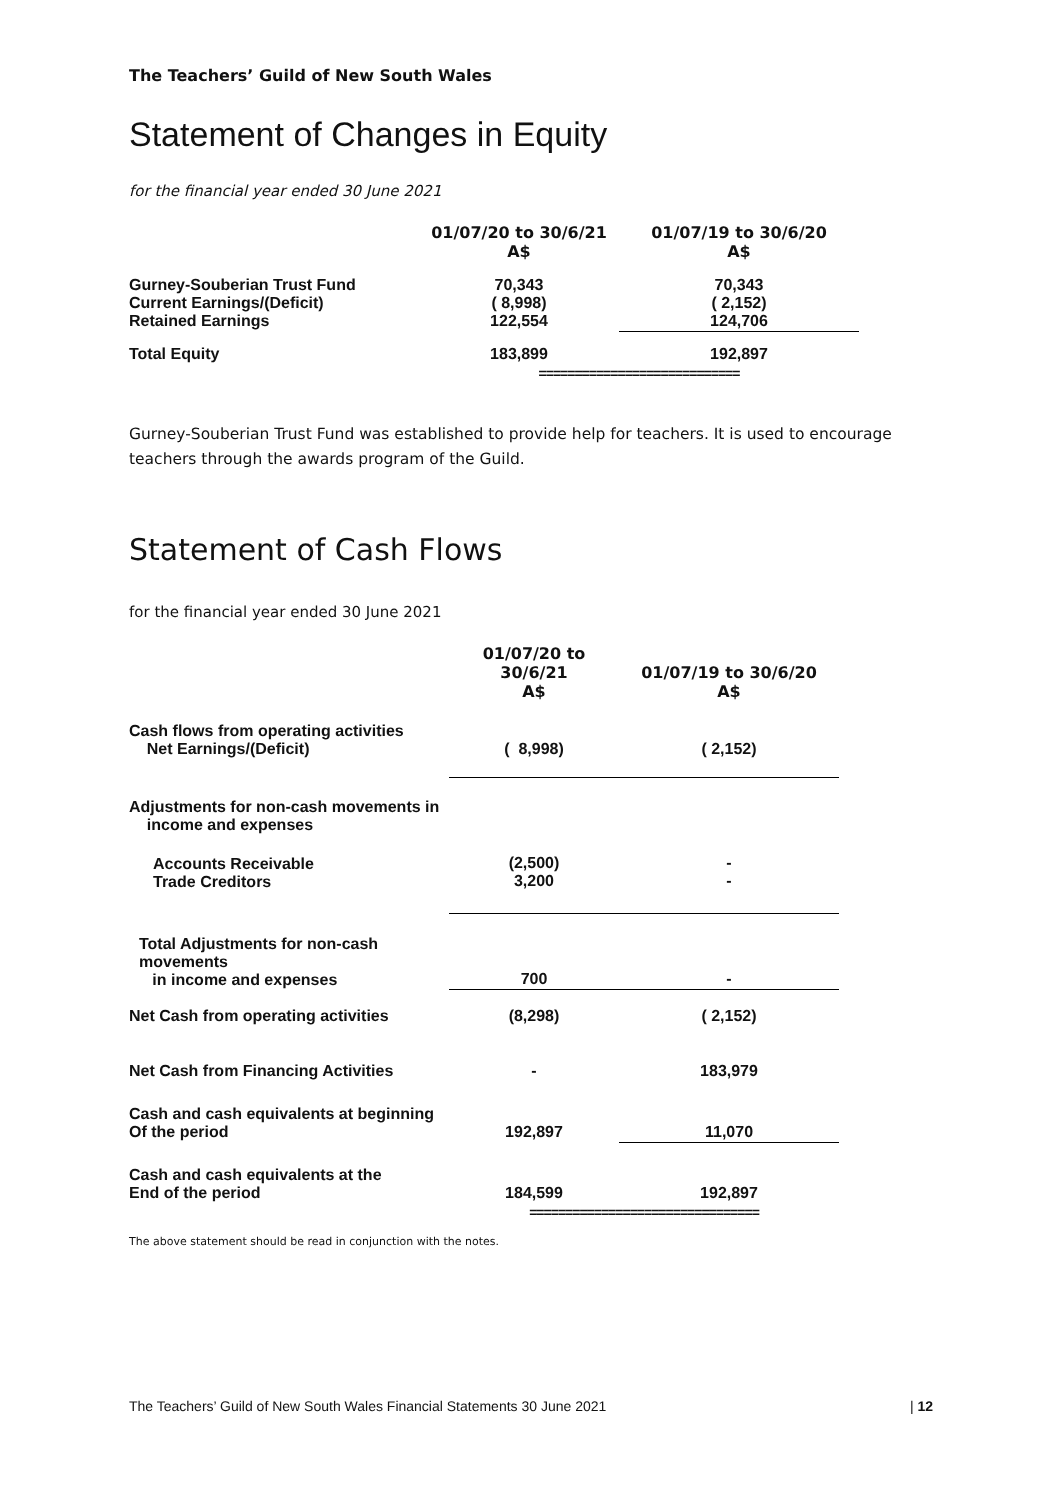The Teachers’ Guild of New South Wales
Statement of Changes in Equity
for the financial year ended 30 June 2021
| | 01/07/20 to 30/6/21 A$ | 01/07/19 to 30/6/20 A$ |
| Gurney-Souberian Trust Fund Current Earnings/(Deficit) Retained Earnings | 70,343 ( 8,998) 122,554 | 70,343 ( 2,152) 124,706 |
| Total Equity | 183,899 | 192,897 |
| | ============================ | |
Gurney-Souberian Trust Fund was established to provide help for teachers. It is used to encourage teachers through the awards program of the Guild.
Statement of Cash Flows
for the financial year ended 30 June 2021
| | 01/07/20 to 30/6/21 A$ | 01/07/19 to 30/6/20 A$ |
| Cash flows from operating activities Net Earnings/(Deficit) | ( 8,998) | ( 2,152) |
| Adjustments for non-cash movements in income and expenses | | |
| Accounts Receivable Trade Creditors | (2,500) 3,200 | - - |
| Total Adjustments for non-cash movements in income and expenses | 700 | - |
| Net Cash from operating activities | (8,298) | ( 2,152) |
| Net Cash from Financing Activities | - | 183,979 |
| Cash and cash equivalents at beginning Of the period | 192,897 | 11,070 |
| Cash and cash equivalents at the End of the period | 184,599 | 192,897 |
| | ================================ | |
The above statement should be read in conjunction with the notes.
The Teachers’ Guild of New South Wales Financial Statements 30 June 2021 | 12